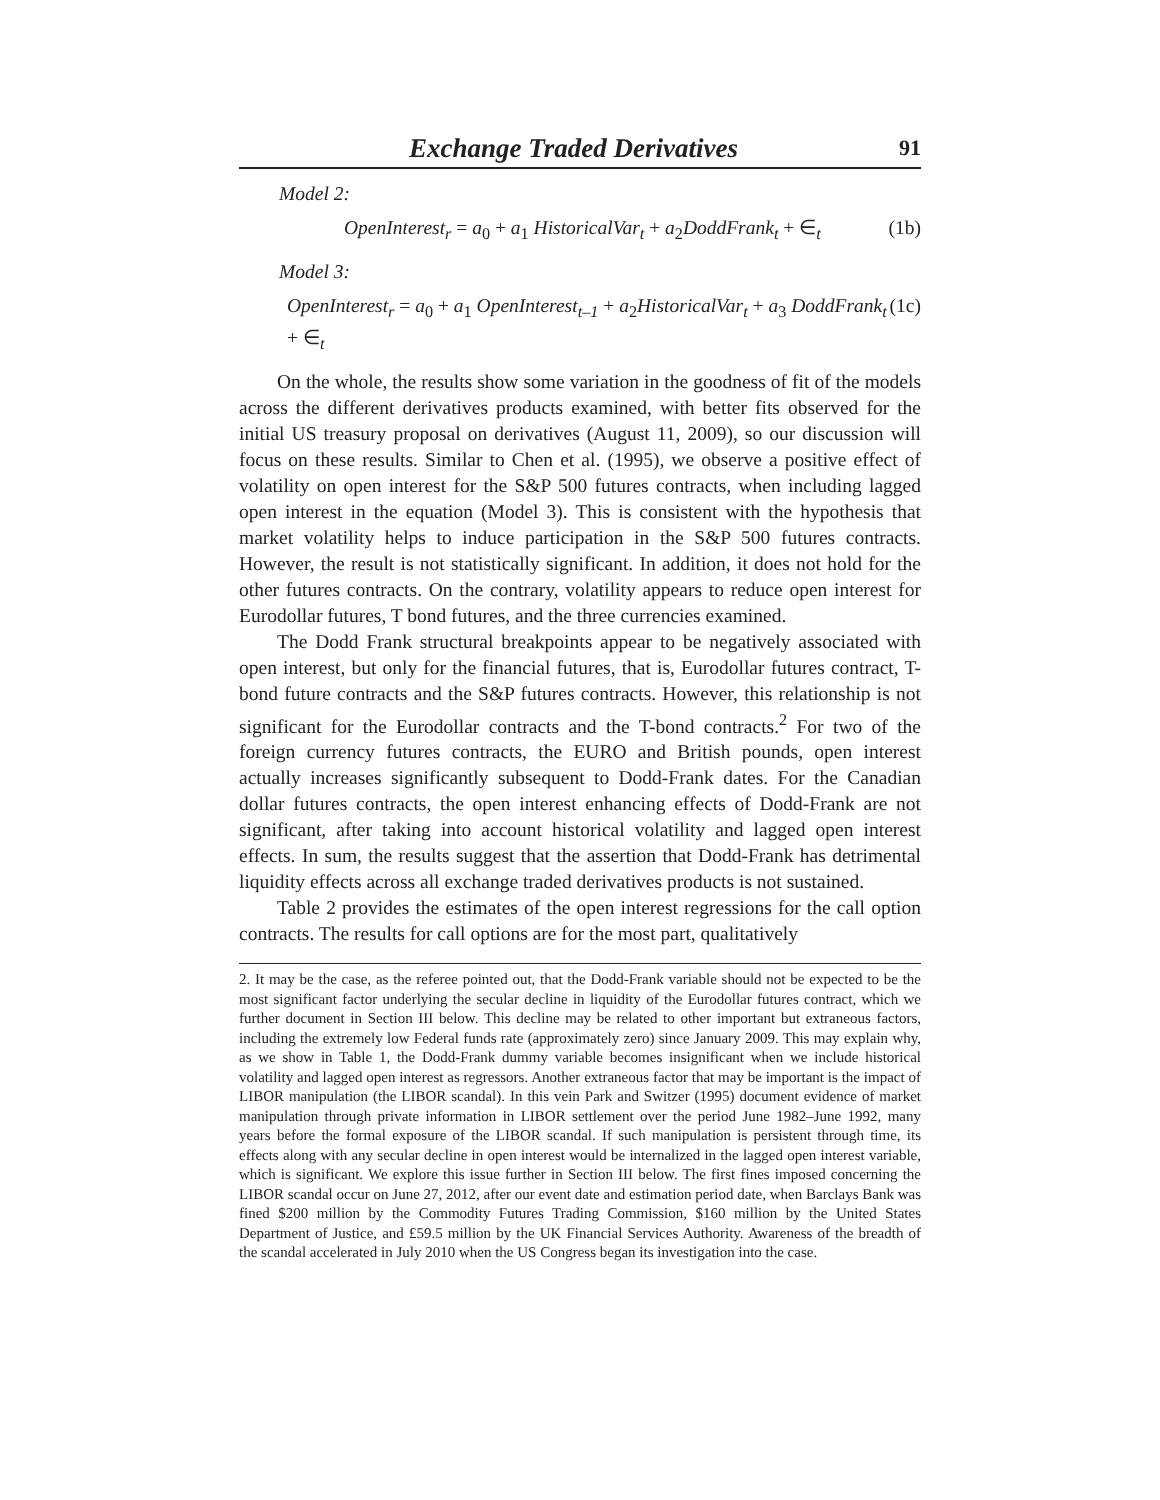Exchange Traded Derivatives 91
Model 2:
OpenInterest<sub>r</sub> = a<sub>0</sub> + a<sub>1</sub> HistoricalVar<sub>t</sub> + a<sub>2</sub>DoddFrank<sub>t</sub> + ∈<sub>t</sub> (1b)
Model 3:
OpenInterest<sub>r</sub> = a<sub>0</sub> + a<sub>1</sub> OpenInterest<sub>t–1</sub> + a<sub>2</sub>HistoricalVar<sub>t</sub> + a<sub>3</sub> DoddFrank<sub>t</sub> + ∈<sub>t</sub> (1c)
On the whole, the results show some variation in the goodness of fit of the models across the different derivatives products examined, with better fits observed for the initial US treasury proposal on derivatives (August 11, 2009), so our discussion will focus on these results. Similar to Chen et al. (1995), we observe a positive effect of volatility on open interest for the S&P 500 futures contracts, when including lagged open interest in the equation (Model 3). This is consistent with the hypothesis that market volatility helps to induce participation in the S&P 500 futures contracts. However, the result is not statistically significant. In addition, it does not hold for the other futures contracts. On the contrary, volatility appears to reduce open interest for Eurodollar futures, T bond futures, and the three currencies examined.
The Dodd Frank structural breakpoints appear to be negatively associated with open interest, but only for the financial futures, that is, Eurodollar futures contract, T-bond future contracts and the S&P futures contracts. However, this relationship is not significant for the Eurodollar contracts and the T-bond contracts.<sup>2</sup> For two of the foreign currency futures contracts, the EURO and British pounds, open interest actually increases significantly subsequent to Dodd-Frank dates. For the Canadian dollar futures contracts, the open interest enhancing effects of Dodd-Frank are not significant, after taking into account historical volatility and lagged open interest effects. In sum, the results suggest that the assertion that Dodd-Frank has detrimental liquidity effects across all exchange traded derivatives products is not sustained.
Table 2 provides the estimates of the open interest regressions for the call option contracts. The results for call options are for the most part, qualitatively
2. It may be the case, as the referee pointed out, that the Dodd-Frank variable should not be expected to be the most significant factor underlying the secular decline in liquidity of the Eurodollar futures contract, which we further document in Section III below. This decline may be related to other important but extraneous factors, including the extremely low Federal funds rate (approximately zero) since January 2009. This may explain why, as we show in Table 1, the Dodd-Frank dummy variable becomes insignificant when we include historical volatility and lagged open interest as regressors. Another extraneous factor that may be important is the impact of LIBOR manipulation (the LIBOR scandal). In this vein Park and Switzer (1995) document evidence of market manipulation through private information in LIBOR settlement over the period June 1982–June 1992, many years before the formal exposure of the LIBOR scandal. If such manipulation is persistent through time, its effects along with any secular decline in open interest would be internalized in the lagged open interest variable, which is significant. We explore this issue further in Section III below. The first fines imposed concerning the LIBOR scandal occur on June 27, 2012, after our event date and estimation period date, when Barclays Bank was fined $200 million by the Commodity Futures Trading Commission, $160 million by the United States Department of Justice, and £59.5 million by the UK Financial Services Authority. Awareness of the breadth of the scandal accelerated in July 2010 when the US Congress began its investigation into the case.